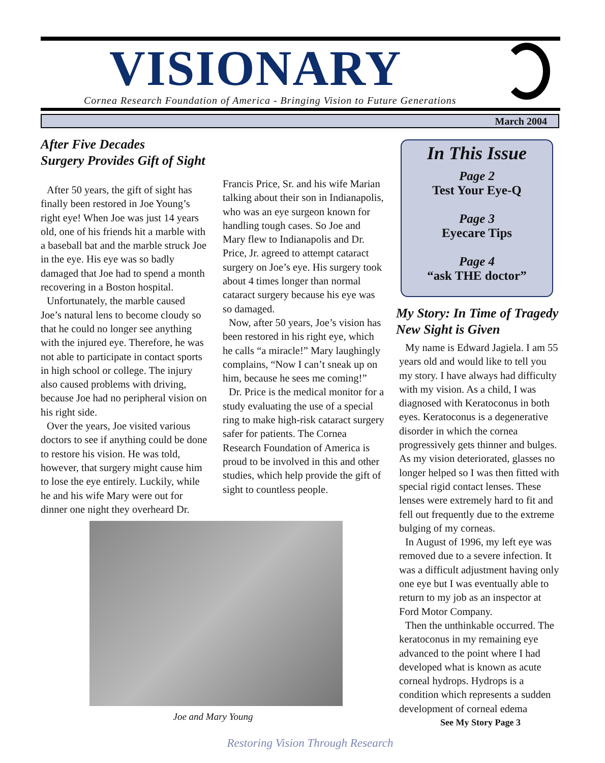VISIONARY
Cornea Research Foundation of America - Bringing Vision to Future Generations
March 2004
After Five Decades
Surgery Provides Gift of Sight
After 50 years, the gift of sight has finally been restored in Joe Young’s right eye! When Joe was just 14 years old, one of his friends hit a marble with a baseball bat and the marble struck Joe in the eye. His eye was so badly damaged that Joe had to spend a month recovering in a Boston hospital.
Unfortunately, the marble caused Joe’s natural lens to become cloudy so that he could no longer see anything with the injured eye. Therefore, he was not able to participate in contact sports in high school or college. The injury also caused problems with driving, because Joe had no peripheral vision on his right side.
Over the years, Joe visited various doctors to see if anything could be done to restore his vision. He was told, however, that surgery might cause him to lose the eye entirely. Luckily, while he and his wife Mary were out for dinner one night they overheard Dr.
Francis Price, Sr. and his wife Marian talking about their son in Indianapolis, who was an eye surgeon known for handling tough cases. So Joe and Mary flew to Indianapolis and Dr. Price, Jr. agreed to attempt cataract surgery on Joe’s eye. His surgery took about 4 times longer than normal cataract surgery because his eye was so damaged.
Now, after 50 years, Joe’s vision has been restored in his right eye, which he calls “a miracle!” Mary laughingly complains, “Now I can’t sneak up on him, because he sees me coming!”
Dr. Price is the medical monitor for a study evaluating the use of a special ring to make high-risk cataract surgery safer for patients. The Cornea Research Foundation of America is proud to be involved in this and other studies, which help provide the gift of sight to countless people.
In This Issue
Page 2
Test Your Eye-Q
Page 3
Eyecare Tips
Page 4
“ask THE doctor”
My Story: In Time of Tragedy New Sight is Given
My name is Edward Jagiela. I am 55 years old and would like to tell you my story. I have always had difficulty with my vision. As a child, I was diagnosed with Keratoconus in both eyes. Keratoconus is a degenerative disorder in which the cornea progressively gets thinner and bulges. As my vision deteriorated, glasses no longer helped so I was then fitted with special rigid contact lenses. These lenses were extremely hard to fit and fell out frequently due to the extreme bulging of my corneas.
In August of 1996, my left eye was removed due to a severe infection. It was a difficult adjustment having only one eye but I was eventually able to return to my job as an inspector at Ford Motor Company.
Then the unthinkable occurred. The keratoconus in my remaining eye advanced to the point where I had developed what is known as acute corneal hydrops. Hydrops is a condition which represents a sudden development of corneal edema
See My Story Page 3
Joe and Mary Young
Restoring Vision Through Research